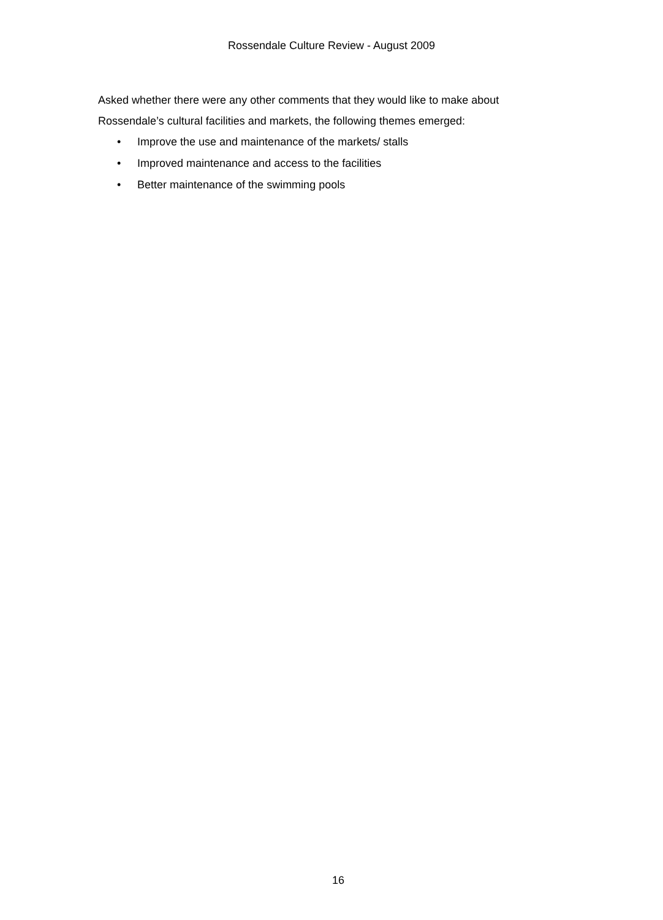Rossendale Culture Review - August 2009
Asked whether there were any other comments that they would like to make about Rossendale’s cultural facilities and markets, the following themes emerged:
• Improve the use and maintenance of the markets/ stalls
• Improved maintenance and access to the facilities
• Better maintenance of the swimming pools
16